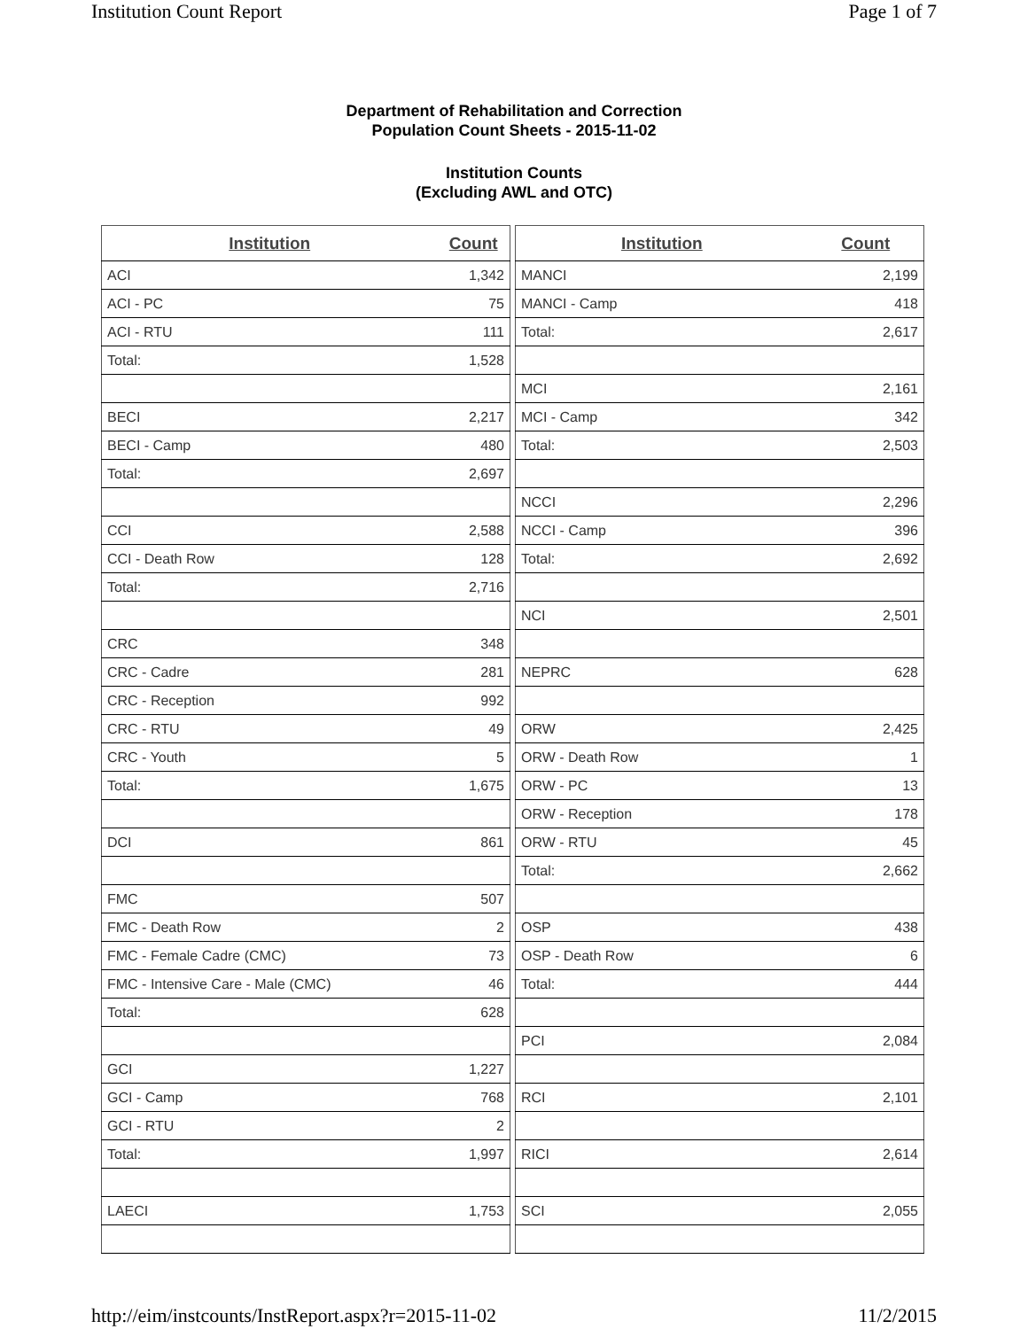Institution Count Report Page 1 of 7
Department of Rehabilitation and Correction
Population Count Sheets - 2015-11-02
Institution Counts
(Excluding AWL and OTC)
| Institution | Count |
| --- | --- |
| ACI | 1,342 |
| ACI - PC | 75 |
| ACI - RTU | 111 |
| Total: | 1,528 |
| BECI | 2,217 |
| BECI - Camp | 480 |
| Total: | 2,697 |
| CCI | 2,588 |
| CCI - Death Row | 128 |
| Total: | 2,716 |
| CRC | 348 |
| CRC - Cadre | 281 |
| CRC - Reception | 992 |
| CRC - RTU | 49 |
| CRC - Youth | 5 |
| Total: | 1,675 |
| DCI | 861 |
| FMC | 507 |
| FMC - Death Row | 2 |
| FMC - Female Cadre (CMC) | 73 |
| FMC - Intensive Care - Male (CMC) | 46 |
| Total: | 628 |
| GCI | 1,227 |
| GCI - Camp | 768 |
| GCI - RTU | 2 |
| Total: | 1,997 |
| LAECI | 1,753 |
| Institution | Count |
| --- | --- |
| MANCI | 2,199 |
| MANCI - Camp | 418 |
| Total: | 2,617 |
| MCI | 2,161 |
| MCI - Camp | 342 |
| Total: | 2,503 |
| NCCI | 2,296 |
| NCCI - Camp | 396 |
| Total: | 2,692 |
| NCI | 2,501 |
| NEPRC | 628 |
| ORW | 2,425 |
| ORW - Death Row | 1 |
| ORW - PC | 13 |
| ORW - Reception | 178 |
| ORW - RTU | 45 |
| Total: | 2,662 |
| OSP | 438 |
| OSP - Death Row | 6 |
| Total: | 444 |
| PCI | 2,084 |
| RCI | 2,101 |
| RICI | 2,614 |
| SCI | 2,055 |
http://eim/instcounts/InstReport.aspx?r=2015-11-02 11/2/2015